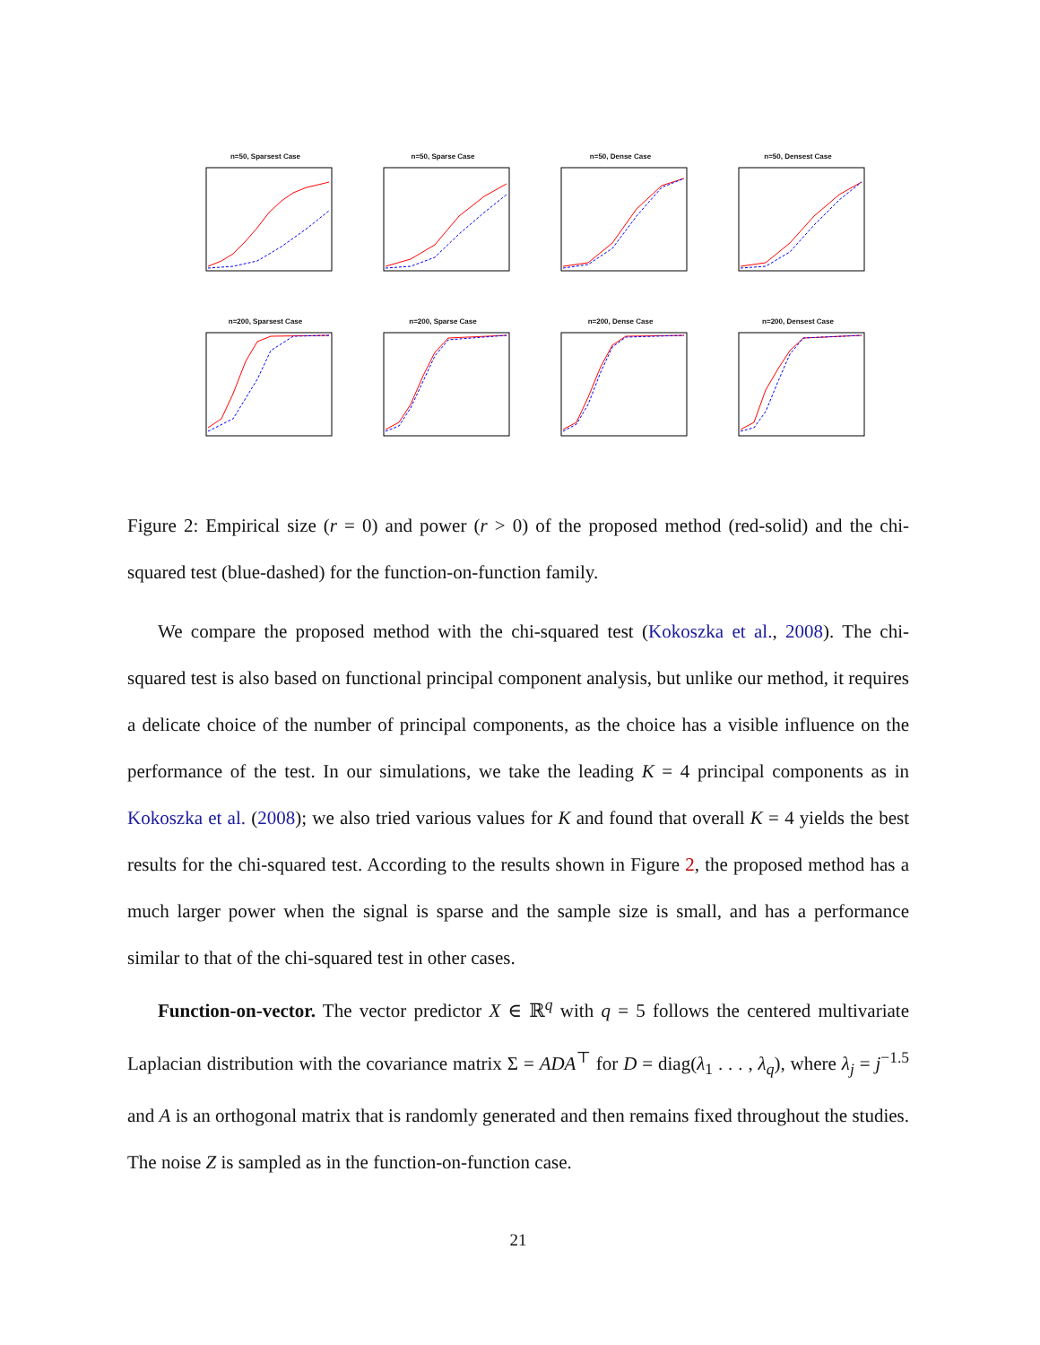n=50, Sparsest Case
n=50, Sparse Case
n=50, Dense Case
n=50, Densest Case
n=200, Sparsest Case
n=200, Sparse Case
n=200, Dense Case
n=200, Densest Case
Figure 2: Empirical size (r = 0) and power (r > 0) of the proposed method (red-solid) and the chi-squared test (blue-dashed) for the function-on-function family.
We compare the proposed method with the chi-squared test (Kokoszka et al., 2008). The chi-squared test is also based on functional principal component analysis, but unlike our method, it requires a delicate choice of the number of principal components, as the choice has a visible influence on the performance of the test. In our simulations, we take the leading K = 4 principal components as in Kokoszka et al. (2008); we also tried various values for K and found that overall K = 4 yields the best results for the chi-squared test. According to the results shown in Figure 2, the proposed method has a much larger power when the signal is sparse and the sample size is small, and has a performance similar to that of the chi-squared test in other cases.
Function-on-vector. The vector predictor X ∈ ℝ<sup>q</sup> with q = 5 follows the centered multivariate Laplacian distribution with the covariance matrix Σ = ADA<sup>⊤</sup> for D = diag(λ<sub>1</sub> . . . , λ<sub>q</sub>), where λ<sub>j</sub> = j<sup>−1.5</sup> and A is an orthogonal matrix that is randomly generated and then remains fixed throughout the studies. The noise Z is sampled as in the function-on-function case.
21